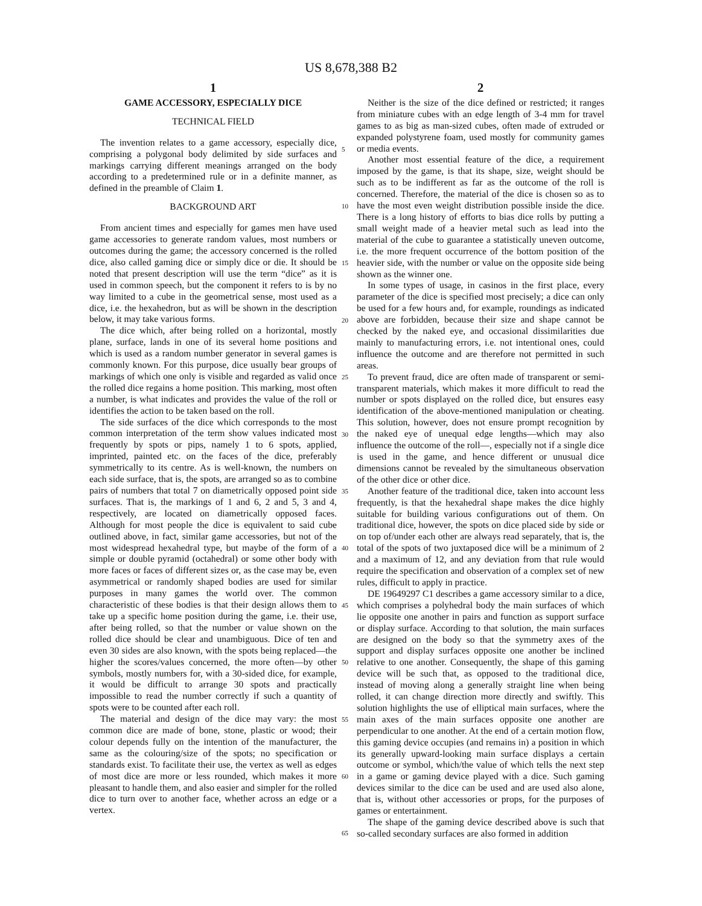US 8,678,388 B2
1
GAME ACCESSORY, ESPECIALLY DICE
TECHNICAL FIELD
The invention relates to a game accessory, especially dice, comprising a polygonal body delimited by side surfaces and markings carrying different meanings arranged on the body according to a predetermined rule or in a definite manner, as defined in the preamble of Claim 1.
BACKGROUND ART
From ancient times and especially for games men have used game accessories to generate random values, most numbers or outcomes during the game; the accessory concerned is the rolled dice, also called gaming dice or simply dice or die. It should be noted that present description will use the term “dice” as it is used in common speech, but the component it refers to is by no way limited to a cube in the geometrical sense, most used as a dice, i.e. the hexahedron, but as will be shown in the description below, it may take various forms.
The dice which, after being rolled on a horizontal, mostly plane, surface, lands in one of its several home positions and which is used as a random number generator in several games is commonly known. For this purpose, dice usually bear groups of markings of which one only is visible and regarded as valid once the rolled dice regains a home position. This marking, most often a number, is what indicates and provides the value of the roll or identifies the action to be taken based on the roll.
The side surfaces of the dice which corresponds to the most common interpretation of the term show values indicated most frequently by spots or pips, namely 1 to 6 spots, applied, imprinted, painted etc. on the faces of the dice, preferably symmetrically to its centre. As is well-known, the numbers on each side surface, that is, the spots, are arranged so as to combine pairs of numbers that total 7 on diametrically opposed point side surfaces. That is, the markings of 1 and 6, 2 and 5, 3 and 4, respectively, are located on diametrically opposed faces. Although for most people the dice is equivalent to said cube outlined above, in fact, similar game accessories, but not of the most widespread hexahedral type, but maybe of the form of a simple or double pyramid (octahedral) or some other body with more faces or faces of different sizes or, as the case may be, even asymmetrical or randomly shaped bodies are used for similar purposes in many games the world over. The common characteristic of these bodies is that their design allows them to take up a specific home position during the game, i.e. their use, after being rolled, so that the number or value shown on the rolled dice should be clear and unambiguous. Dice of ten and even 30 sides are also known, with the spots being replaced—the higher the scores/values concerned, the more often—by other symbols, mostly numbers for, with a 30-sided dice, for example, it would be difficult to arrange 30 spots and practically impossible to read the number correctly if such a quantity of spots were to be counted after each roll.
The material and design of the dice may vary: the most common dice are made of bone, stone, plastic or wood; their colour depends fully on the intention of the manufacturer, the same as the colouring/size of the spots; no specification or standards exist. To facilitate their use, the vertex as well as edges of most dice are more or less rounded, which makes it more pleasant to handle them, and also easier and simpler for the rolled dice to turn over to another face, whether across an edge or a vertex.
5
10
15
20
25
30
35
40
45
50
55
60
65
2
Neither is the size of the dice defined or restricted; it ranges from miniature cubes with an edge length of 3-4 mm for travel games to as big as man-sized cubes, often made of extruded or expanded polystyrene foam, used mostly for community games or media events.
Another most essential feature of the dice, a requirement imposed by the game, is that its shape, size, weight should be such as to be indifferent as far as the outcome of the roll is concerned. Therefore, the material of the dice is chosen so as to have the most even weight distribution possible inside the dice. There is a long history of efforts to bias dice rolls by putting a small weight made of a heavier metal such as lead into the material of the cube to guarantee a statistically uneven outcome, i.e. the more frequent occurrence of the bottom position of the heavier side, with the number or value on the opposite side being shown as the winner one.
In some types of usage, in casinos in the first place, every parameter of the dice is specified most precisely; a dice can only be used for a few hours and, for example, roundings as indicated above are forbidden, because their size and shape cannot be checked by the naked eye, and occasional dissimilarities due mainly to manufacturing errors, i.e. not intentional ones, could influence the outcome and are therefore not permitted in such areas.
To prevent fraud, dice are often made of transparent or semi-transparent materials, which makes it more difficult to read the number or spots displayed on the rolled dice, but ensures easy identification of the above-mentioned manipulation or cheating. This solution, however, does not ensure prompt recognition by the naked eye of unequal edge lengths—which may also influence the outcome of the roll—, especially not if a single dice is used in the game, and hence different or unusual dice dimensions cannot be revealed by the simultaneous observation of the other dice or other dice.
Another feature of the traditional dice, taken into account less frequently, is that the hexahedral shape makes the dice highly suitable for building various configurations out of them. On traditional dice, however, the spots on dice placed side by side or on top of/under each other are always read separately, that is, the total of the spots of two juxtaposed dice will be a minimum of 2 and a maximum of 12, and any deviation from that rule would require the specification and observation of a complex set of new rules, difficult to apply in practice.
DE 19649297 C1 describes a game accessory similar to a dice, which comprises a polyhedral body the main surfaces of which lie opposite one another in pairs and function as support surface or display surface. According to that solution, the main surfaces are designed on the body so that the symmetry axes of the support and display surfaces opposite one another be inclined relative to one another. Consequently, the shape of this gaming device will be such that, as opposed to the traditional dice, instead of moving along a generally straight line when being rolled, it can change direction more directly and swiftly. This solution highlights the use of elliptical main surfaces, where the main axes of the main surfaces opposite one another are perpendicular to one another. At the end of a certain motion flow, this gaming device occupies (and remains in) a position in which its generally upward-looking main surface displays a certain outcome or symbol, which/the value of which tells the next step in a game or gaming device played with a dice. Such gaming devices similar to the dice can be used and are used also alone, that is, without other accessories or props, for the purposes of games or entertainment.
The shape of the gaming device described above is such that so-called secondary surfaces are also formed in addition